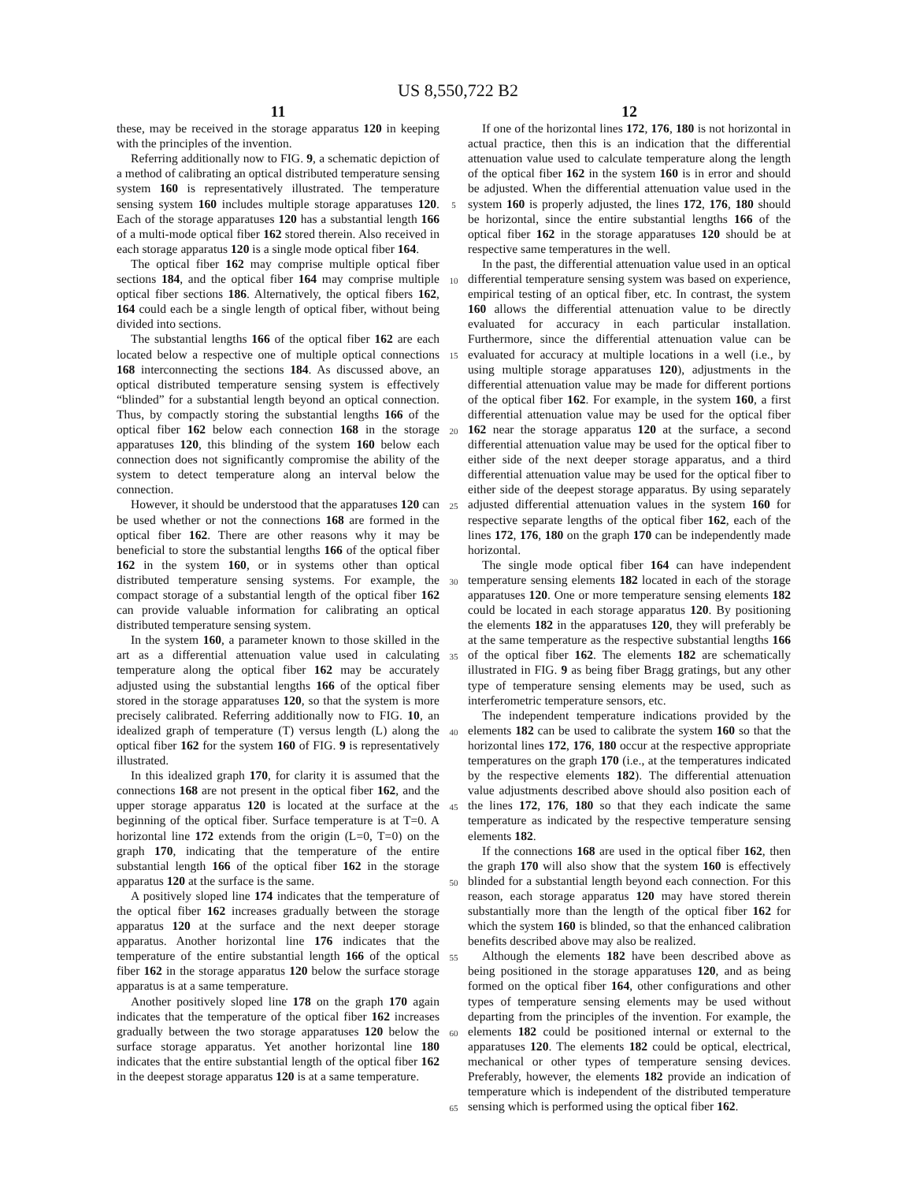US 8,550,722 B2
11
these, may be received in the storage apparatus 120 in keeping with the principles of the invention.
Referring additionally now to FIG. 9, a schematic depiction of a method of calibrating an optical distributed temperature sensing system 160 is representatively illustrated. The temperature sensing system 160 includes multiple storage apparatuses 120. Each of the storage apparatuses 120 has a substantial length 166 of a multi-mode optical fiber 162 stored therein. Also received in each storage apparatus 120 is a single mode optical fiber 164.
The optical fiber 162 may comprise multiple optical fiber sections 184, and the optical fiber 164 may comprise multiple optical fiber sections 186. Alternatively, the optical fibers 162, 164 could each be a single length of optical fiber, without being divided into sections.
The substantial lengths 166 of the optical fiber 162 are each located below a respective one of multiple optical connections 168 interconnecting the sections 184. As discussed above, an optical distributed temperature sensing system is effectively “blinded” for a substantial length beyond an optical connection. Thus, by compactly storing the substantial lengths 166 of the optical fiber 162 below each connection 168 in the storage apparatuses 120, this blinding of the system 160 below each connection does not significantly compromise the ability of the system to detect temperature along an interval below the connection.
However, it should be understood that the apparatuses 120 can be used whether or not the connections 168 are formed in the optical fiber 162. There are other reasons why it may be beneficial to store the substantial lengths 166 of the optical fiber 162 in the system 160, or in systems other than optical distributed temperature sensing systems. For example, the compact storage of a substantial length of the optical fiber 162 can provide valuable information for calibrating an optical distributed temperature sensing system.
In the system 160, a parameter known to those skilled in the art as a differential attenuation value used in calculating temperature along the optical fiber 162 may be accurately adjusted using the substantial lengths 166 of the optical fiber stored in the storage apparatuses 120, so that the system is more precisely calibrated. Referring additionally now to FIG. 10, an idealized graph of temperature (T) versus length (L) along the optical fiber 162 for the system 160 of FIG. 9 is representatively illustrated.
In this idealized graph 170, for clarity it is assumed that the connections 168 are not present in the optical fiber 162, and the upper storage apparatus 120 is located at the surface at the beginning of the optical fiber. Surface temperature is at T=0. A horizontal line 172 extends from the origin (L=0, T=0) on the graph 170, indicating that the temperature of the entire substantial length 166 of the optical fiber 162 in the storage apparatus 120 at the surface is the same.
A positively sloped line 174 indicates that the temperature of the optical fiber 162 increases gradually between the storage apparatus 120 at the surface and the next deeper storage apparatus. Another horizontal line 176 indicates that the temperature of the entire substantial length 166 of the optical fiber 162 in the storage apparatus 120 below the surface storage apparatus is at a same temperature.
Another positively sloped line 178 on the graph 170 again indicates that the temperature of the optical fiber 162 increases gradually between the two storage apparatuses 120 below the surface storage apparatus. Yet another horizontal line 180 indicates that the entire substantial length of the optical fiber 162 in the deepest storage apparatus 120 is at a same temperature.
5
10
15
20
25
30
35
40
45
50
55
60
65
12
If one of the horizontal lines 172, 176, 180 is not horizontal in actual practice, then this is an indication that the differential attenuation value used to calculate temperature along the length of the optical fiber 162 in the system 160 is in error and should be adjusted. When the differential attenuation value used in the system 160 is properly adjusted, the lines 172, 176, 180 should be horizontal, since the entire substantial lengths 166 of the optical fiber 162 in the storage apparatuses 120 should be at respective same temperatures in the well.
In the past, the differential attenuation value used in an optical differential temperature sensing system was based on experience, empirical testing of an optical fiber, etc. In contrast, the system 160 allows the differential attenuation value to be directly evaluated for accuracy in each particular installation. Furthermore, since the differential attenuation value can be evaluated for accuracy at multiple locations in a well (i.e., by using multiple storage apparatuses 120), adjustments in the differential attenuation value may be made for different portions of the optical fiber 162. For example, in the system 160, a first differential attenuation value may be used for the optical fiber 162 near the storage apparatus 120 at the surface, a second differential attenuation value may be used for the optical fiber to either side of the next deeper storage apparatus, and a third differential attenuation value may be used for the optical fiber to either side of the deepest storage apparatus. By using separately adjusted differential attenuation values in the system 160 for respective separate lengths of the optical fiber 162, each of the lines 172, 176, 180 on the graph 170 can be independently made horizontal.
The single mode optical fiber 164 can have independent temperature sensing elements 182 located in each of the storage apparatuses 120. One or more temperature sensing elements 182 could be located in each storage apparatus 120. By positioning the elements 182 in the apparatuses 120, they will preferably be at the same temperature as the respective substantial lengths 166 of the optical fiber 162. The elements 182 are schematically illustrated in FIG. 9 as being fiber Bragg gratings, but any other type of temperature sensing elements may be used, such as interferometric temperature sensors, etc.
The independent temperature indications provided by the elements 182 can be used to calibrate the system 160 so that the horizontal lines 172, 176, 180 occur at the respective appropriate temperatures on the graph 170 (i.e., at the temperatures indicated by the respective elements 182). The differential attenuation value adjustments described above should also position each of the lines 172, 176, 180 so that they each indicate the same temperature as indicated by the respective temperature sensing elements 182.
If the connections 168 are used in the optical fiber 162, then the graph 170 will also show that the system 160 is effectively blinded for a substantial length beyond each connection. For this reason, each storage apparatus 120 may have stored therein substantially more than the length of the optical fiber 162 for which the system 160 is blinded, so that the enhanced calibration benefits described above may also be realized.
Although the elements 182 have been described above as being positioned in the storage apparatuses 120, and as being formed on the optical fiber 164, other configurations and other types of temperature sensing elements may be used without departing from the principles of the invention. For example, the elements 182 could be positioned internal or external to the apparatuses 120. The elements 182 could be optical, electrical, mechanical or other types of temperature sensing devices. Preferably, however, the elements 182 provide an indication of temperature which is independent of the distributed temperature sensing which is performed using the optical fiber 162.